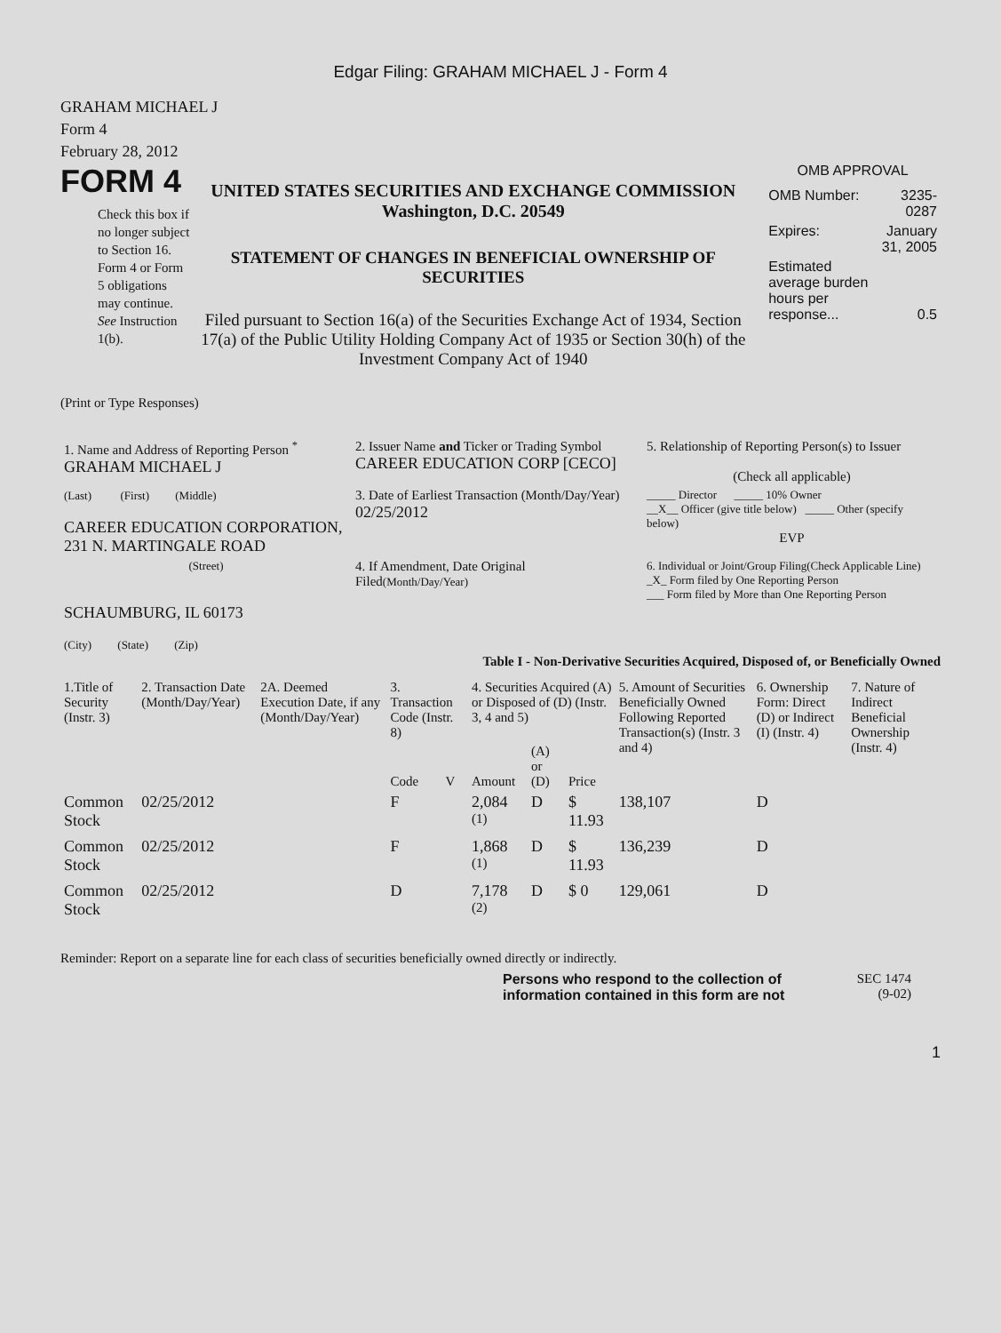Edgar Filing: GRAHAM MICHAEL J - Form 4
GRAHAM MICHAEL J
Form 4
February 28, 2012
FORM 4
Check this box if no longer subject to Section 16. Form 4 or Form 5 obligations may continue. See Instruction 1(b).
UNITED STATES SECURITIES AND EXCHANGE COMMISSION
Washington, D.C. 20549
STATEMENT OF CHANGES IN BENEFICIAL OWNERSHIP OF SECURITIES
Filed pursuant to Section 16(a) of the Securities Exchange Act of 1934, Section 17(a) of the Public Utility Holding Company Act of 1935 or Section 30(h) of the Investment Company Act of 1940
OMB APPROVAL
| OMB Number: | 3235-0287 |
| Expires: | January 31, 2005 |
| Estimated average burden hours per response... | 0.5 |
(Print or Type Responses)
| 1. Name and Address of Reporting Person <sup>*</sup> GRAHAM MICHAEL J | 2. Issuer Name and Ticker or Trading Symbol CAREER EDUCATION CORP [CECO] | 5. Relationship of Reporting Person(s) to Issuer (Check all applicable) |
| (Last) (First) (Middle) CAREER EDUCATION CORPORATION, 231 N. MARTINGALE ROAD | 3. Date of Earliest Transaction (Month/Day/Year) 02/25/2012 | _____ Director _____ 10% Owner __X__ Officer (give title below) _____ Other (specify below) EVP |
| (Street) SCHAUMBURG, IL 60173 (City) (State) (Zip) | 4. If Amendment, Date Original Filed (Month/Day/Year) | 6. Individual or Joint/Group Filing(Check Applicable Line) _X_ Form filed by One Reporting Person ___ Form filed by More than One Reporting Person |
Table I - Non-Derivative Securities Acquired, Disposed of, or Beneficially Owned
| 1.Title of Security (Instr. 3) | 2. Transaction Date (Month/Day/Year) | 2A. Deemed Execution Date, if any (Month/Day/Year) | 3. Transaction Code (Instr. 8) | | 4. Securities Acquired (A) or Disposed of (D) (Instr. 3, 4 and 5) | | | 5. Amount of Securities Beneficially Owned Following Reported Transaction(s) (Instr. 3 and 4) | 6. Ownership Form: Direct (D) or Indirect (I) (Instr. 4) | 7. Nature of Indirect Beneficial Ownership (Instr. 4) |
| --- | --- | --- | --- | --- | --- | --- | --- | --- | --- | --- |
| | | | Code | V | Amount | (A) or (D) | Price | | | |
| Common Stock | 02/25/2012 | | F | | 2,084 <sup>(1)</sup> | D | $ 11.93 | 138,107 | D | |
| Common Stock | 02/25/2012 | | F | | 1,868 <sup>(1)</sup> | D | $ 11.93 | 136,239 | D | |
| Common Stock | 02/25/2012 | | D | | 7,178 <sup>(2)</sup> | D | $ 0 | 129,061 | D | |
Reminder: Report on a separate line for each class of securities beneficially owned directly or indirectly.
Persons who respond to the collection of information contained in this form are not
SEC 1474
(9-02)
1